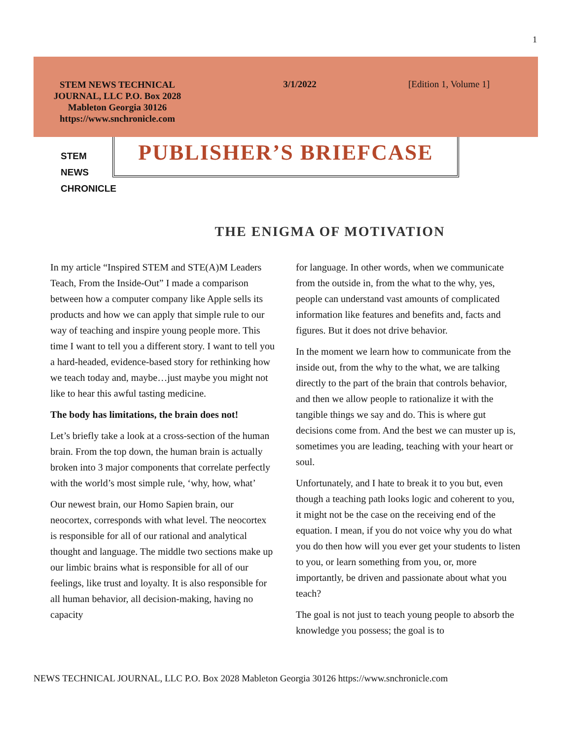1
STEM NEWS TECHNICAL JOURNAL, LLC P.O. Box 2028 Mableton Georgia 30126 https://www.snchronicle.com
3/1/2022 [Edition 1, Volume 1]
STEM
NEWS
CHRONICLE
PUBLISHER’S BRIEFCASE
THE ENIGMA OF MOTIVATION
In my article “Inspired STEM and STE(A)M Leaders Teach, From the Inside-Out” I made a comparison between how a computer company like Apple sells its products and how we can apply that simple rule to our way of teaching and inspire young people more. This time I want to tell you a different story. I want to tell you a hard-headed, evidence-based story for rethinking how we teach today and, maybe…just maybe you might not like to hear this awful tasting medicine.
The body has limitations, the brain does not!
Let’s briefly take a look at a cross-section of the human brain. From the top down, the human brain is actually broken into 3 major components that correlate perfectly with the world’s most simple rule, ‘why, how, what’
Our newest brain, our Homo Sapien brain, our neocortex, corresponds with what level. The neocortex is responsible for all of our rational and analytical thought and language. The middle two sections make up our limbic brains what is responsible for all of our feelings, like trust and loyalty. It is also responsible for all human behavior, all decision-making, having no capacity
for language. In other words, when we communicate from the outside in, from the what to the why, yes, people can understand vast amounts of complicated information like features and benefits and, facts and figures. But it does not drive behavior.
In the moment we learn how to communicate from the inside out, from the why to the what, we are talking directly to the part of the brain that controls behavior, and then we allow people to rationalize it with the tangible things we say and do. This is where gut decisions come from. And the best we can muster up is, sometimes you are leading, teaching with your heart or soul.
Unfortunately, and I hate to break it to you but, even though a teaching path looks logic and coherent to you, it might not be the case on the receiving end of the equation. I mean, if you do not voice why you do what you do then how will you ever get your students to listen to you, or learn something from you, or, more importantly, be driven and passionate about what you teach?
The goal is not just to teach young people to absorb the knowledge you possess; the goal is to
NEWS TECHNICAL JOURNAL, LLC P.O. Box 2028 Mableton Georgia 30126 https://www.snchronicle.com